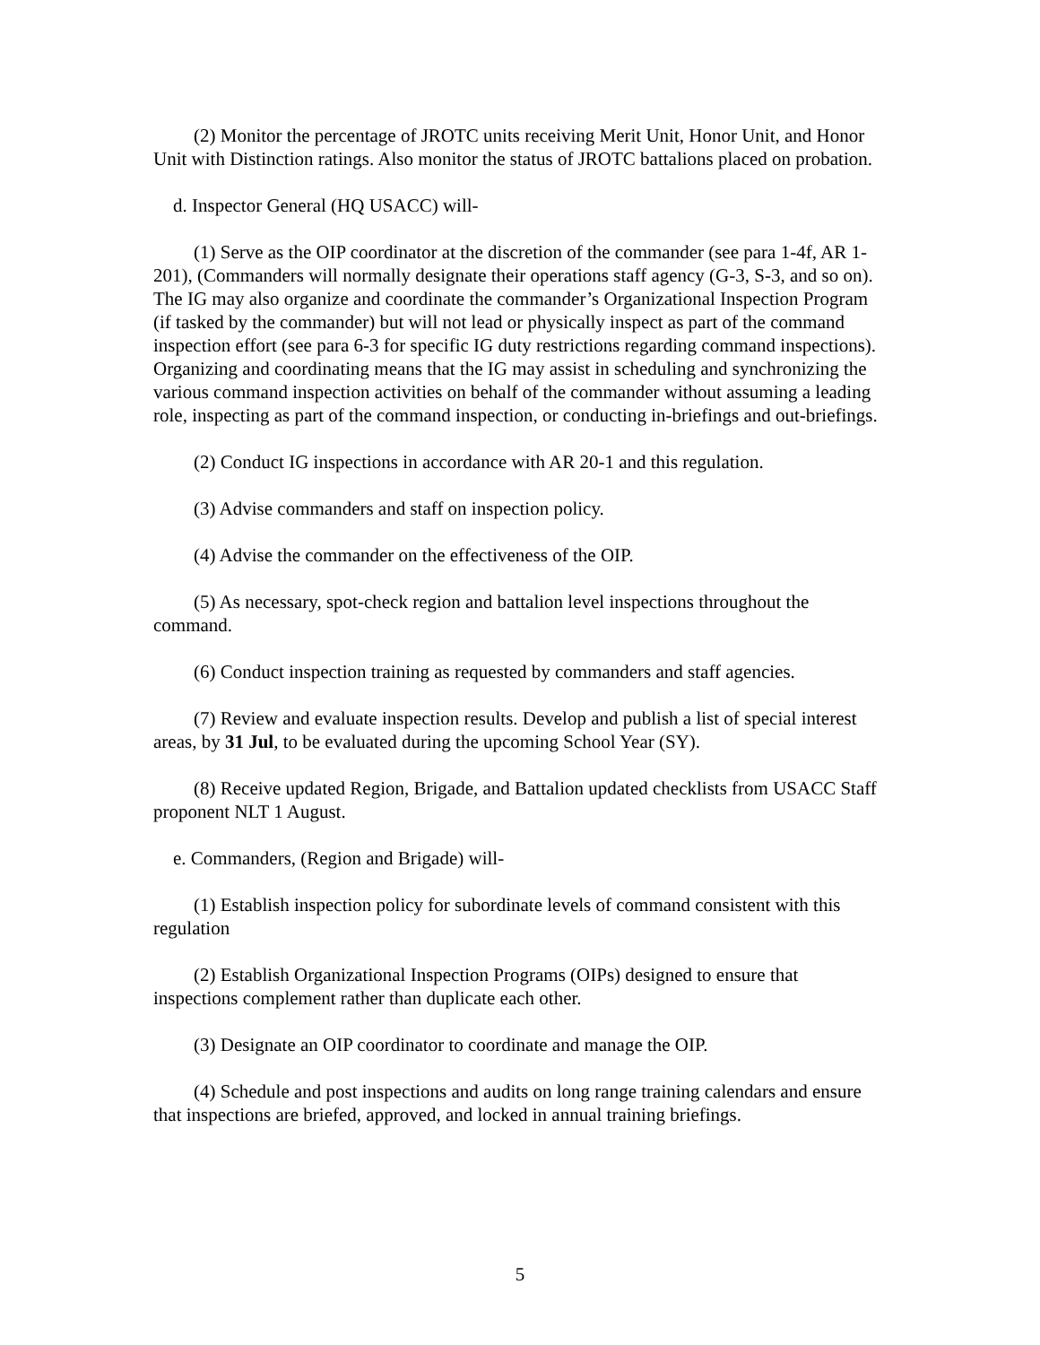(2) Monitor the percentage of JROTC units receiving Merit Unit, Honor Unit, and Honor Unit with Distinction ratings. Also monitor the status of JROTC battalions placed on probation.
d. Inspector General (HQ USACC) will-
(1) Serve as the OIP coordinator at the discretion of the commander (see para 1-4f, AR 1-201), (Commanders will normally designate their operations staff agency (G-3, S-3, and so on). The IG may also organize and coordinate the commander’s Organizational Inspection Program (if tasked by the commander) but will not lead or physically inspect as part of the command inspection effort (see para 6-3 for specific IG duty restrictions regarding command inspections). Organizing and coordinating means that the IG may assist in scheduling and synchronizing the various command inspection activities on behalf of the commander without assuming a leading role, inspecting as part of the command inspection, or conducting in-briefings and out-briefings.
(2) Conduct IG inspections in accordance with AR 20-1 and this regulation.
(3) Advise commanders and staff on inspection policy.
(4) Advise the commander on the effectiveness of the OIP.
(5) As necessary, spot-check region and battalion level inspections throughout the command.
(6) Conduct inspection training as requested by commanders and staff agencies.
(7) Review and evaluate inspection results. Develop and publish a list of special interest areas, by 31 Jul, to be evaluated during the upcoming School Year (SY).
(8) Receive updated Region, Brigade, and Battalion updated checklists from USACC Staff proponent NLT 1 August.
e. Commanders, (Region and Brigade) will-
(1) Establish inspection policy for subordinate levels of command consistent with this regulation
(2) Establish Organizational Inspection Programs (OIPs) designed to ensure that inspections complement rather than duplicate each other.
(3) Designate an OIP coordinator to coordinate and manage the OIP.
(4) Schedule and post inspections and audits on long range training calendars and ensure that inspections are briefed, approved, and locked in annual training briefings.
5